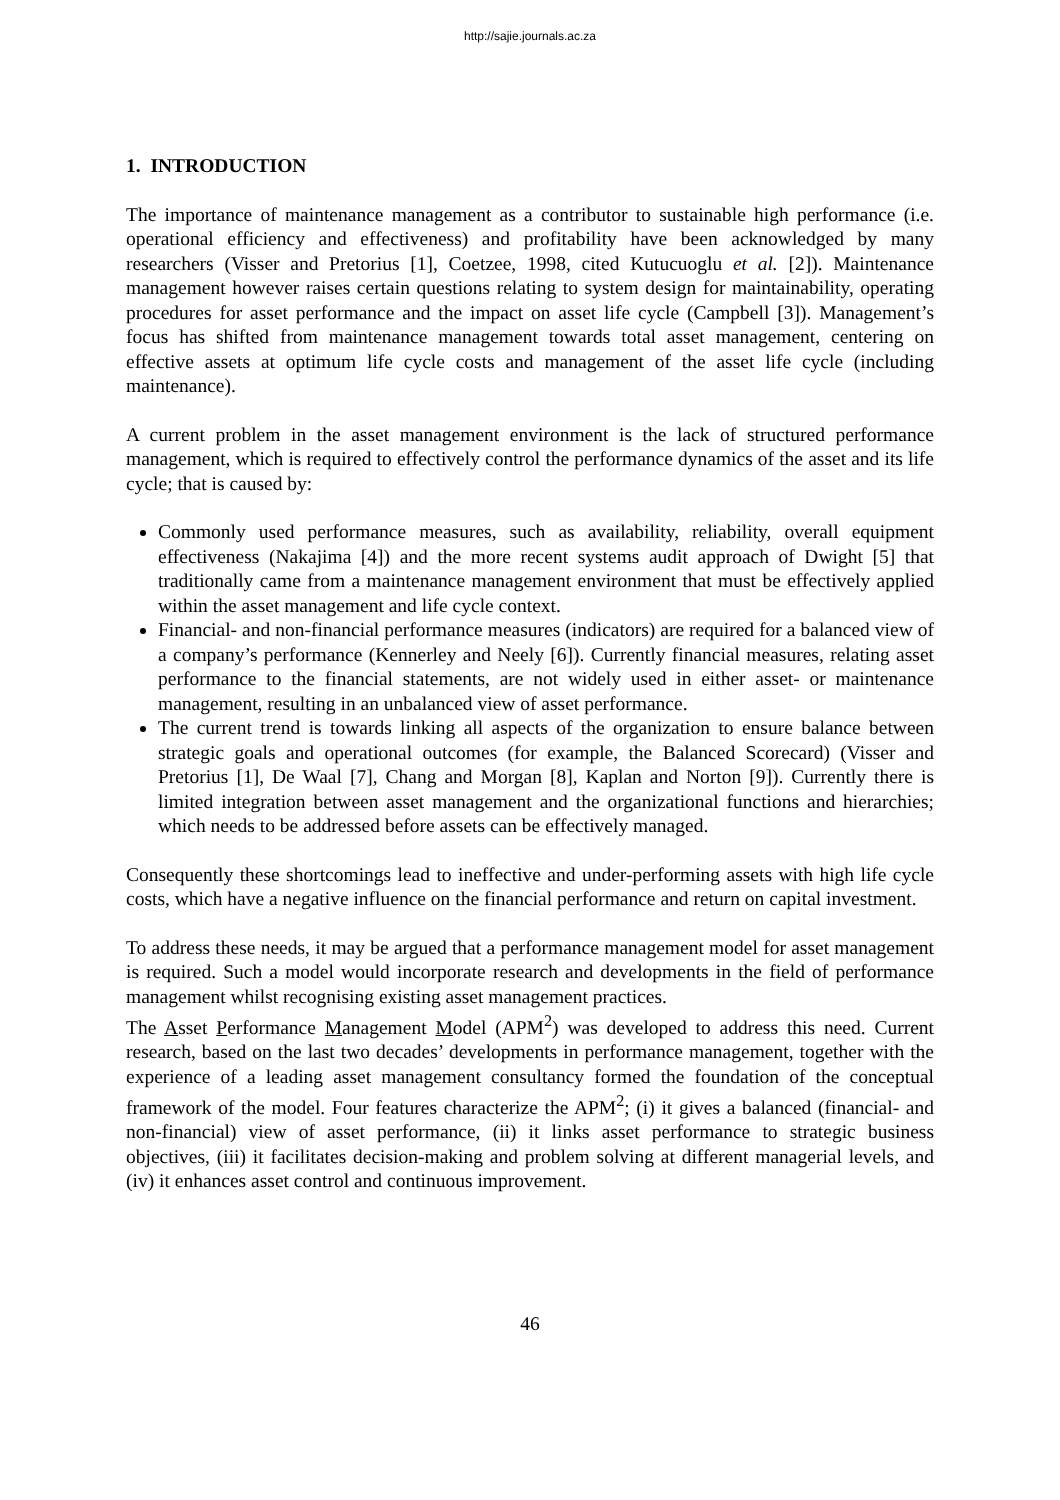http://sajie.journals.ac.za
1. INTRODUCTION
The importance of maintenance management as a contributor to sustainable high performance (i.e. operational efficiency and effectiveness) and profitability have been acknowledged by many researchers (Visser and Pretorius [1], Coetzee, 1998, cited Kutucuoglu et al. [2]). Maintenance management however raises certain questions relating to system design for maintainability, operating procedures for asset performance and the impact on asset life cycle (Campbell [3]). Management’s focus has shifted from maintenance management towards total asset management, centering on effective assets at optimum life cycle costs and management of the asset life cycle (including maintenance).
A current problem in the asset management environment is the lack of structured performance management, which is required to effectively control the performance dynamics of the asset and its life cycle; that is caused by:
Commonly used performance measures, such as availability, reliability, overall equipment effectiveness (Nakajima [4]) and the more recent systems audit approach of Dwight [5] that traditionally came from a maintenance management environment that must be effectively applied within the asset management and life cycle context.
Financial- and non-financial performance measures (indicators) are required for a balanced view of a company’s performance (Kennerley and Neely [6]). Currently financial measures, relating asset performance to the financial statements, are not widely used in either asset- or maintenance management, resulting in an unbalanced view of asset performance.
The current trend is towards linking all aspects of the organization to ensure balance between strategic goals and operational outcomes (for example, the Balanced Scorecard) (Visser and Pretorius [1], De Waal [7], Chang and Morgan [8], Kaplan and Norton [9]). Currently there is limited integration between asset management and the organizational functions and hierarchies; which needs to be addressed before assets can be effectively managed.
Consequently these shortcomings lead to ineffective and under-performing assets with high life cycle costs, which have a negative influence on the financial performance and return on capital investment.
To address these needs, it may be argued that a performance management model for asset management is required. Such a model would incorporate research and developments in the field of performance management whilst recognising existing asset management practices.
The Asset Performance Management Model (APM<sup>2</sup>) was developed to address this need. Current research, based on the last two decades’ developments in performance management, together with the experience of a leading asset management consultancy formed the foundation of the conceptual framework of the model. Four features characterize the APM<sup>2</sup>; (i) it gives a balanced (financial- and non-financial) view of asset performance, (ii) it links asset performance to strategic business objectives, (iii) it facilitates decision-making and problem solving at different managerial levels, and (iv) it enhances asset control and continuous improvement.
46